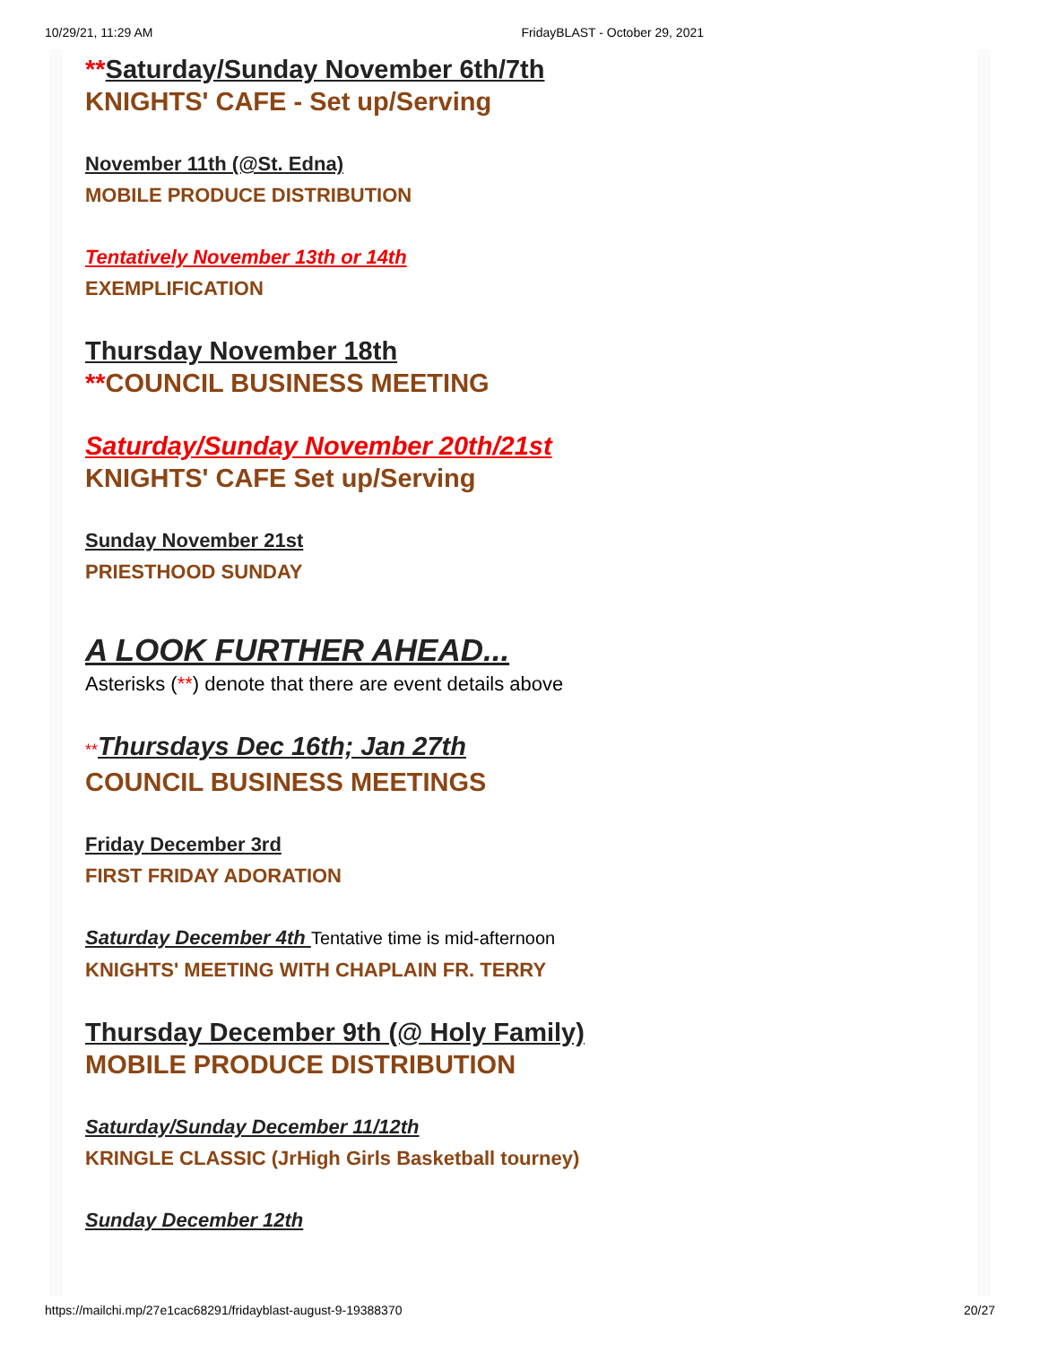10/29/21, 11:29 AM FridayBLAST - October 29, 2021
**Saturday/Sunday November 6th/7th
KNIGHTS' CAFE - Set up/Serving
November 11th (@St. Edna)
MOBILE PRODUCE DISTRIBUTION
Tentatively November 13th or 14th
EXEMPLIFICATION
Thursday November 18th
**COUNCIL BUSINESS MEETING
Saturday/Sunday November 20th/21st
KNIGHTS' CAFE Set up/Serving
Sunday November 21st
PRIESTHOOD SUNDAY
A LOOK FURTHER AHEAD...
Asterisks (**) denote that there are event details above
**Thursdays Dec 16th; Jan 27th
COUNCIL BUSINESS MEETINGS
Friday December 3rd
FIRST FRIDAY ADORATION
Saturday December 4th Tentative time is mid-afternoon
KNIGHTS' MEETING WITH CHAPLAIN FR. TERRY
Thursday December 9th (@ Holy Family)
MOBILE PRODUCE DISTRIBUTION
Saturday/Sunday December 11/12th
KRINGLE CLASSIC (JrHigh Girls Basketball tourney)
Sunday December 12th
https://mailchi.mp/27e1cac68291/fridayblast-august-9-19388370 20/27